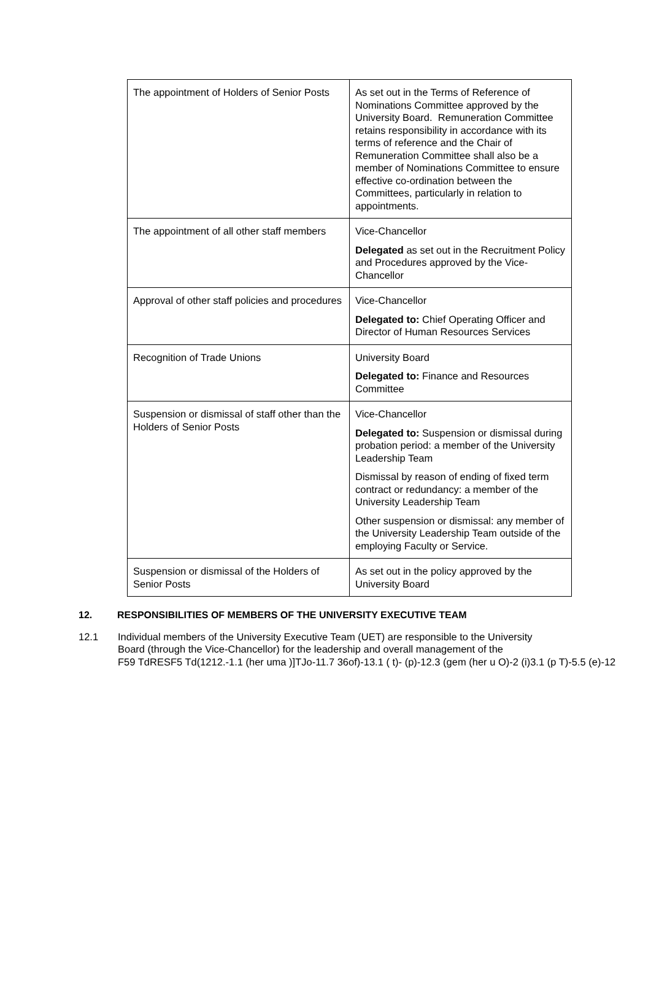| The appointment of Holders of Senior Posts | As set out in the Terms of Reference of Nominations Committee approved by the University Board. Remuneration Committee retains responsibility in accordance with its terms of reference and the Chair of Remuneration Committee shall also be a member of Nominations Committee to ensure effective co-ordination between the Committees, particularly in relation to appointments. |
| The appointment of all other staff members | Vice-Chancellor Delegated as set out in the Recruitment Policy and Procedures approved by the Vice-Chancellor |
| Approval of other staff policies and procedures | Vice-Chancellor Delegated to: Chief Operating Officer and Director of Human Resources Services |
| Recognition of Trade Unions | University Board Delegated to: Finance and Resources Committee |
| Suspension or dismissal of staff other than the Holders of Senior Posts | Vice-Chancellor Delegated to: Suspension or dismissal during probation period: a member of the University Leadership Team Dismissal by reason of ending of fixed term contract or redundancy: a member of the University Leadership Team Other suspension or dismissal: any member of the University Leadership Team outside of the employing Faculty or Service. |
| Suspension or dismissal of the Holders of Senior Posts | As set out in the policy approved by the University Board |
12. RESPONSIBILITIES OF MEMBERS OF THE UNIVERSITY EXECUTIVE TEAM
12.1 Individual members of the University Executive Team (UET) are responsible to the University
Board (through the Vice-Chancellor) for the leadership and overall management of the
F59 TdRESF5 Td(1212.-1.1 (her uma )]TJo-11.7 36of)-13.1 ( t)- (p)-12.3 (gem (her u O)-2 (i)3.1 (p T)-5.5 (e)-12